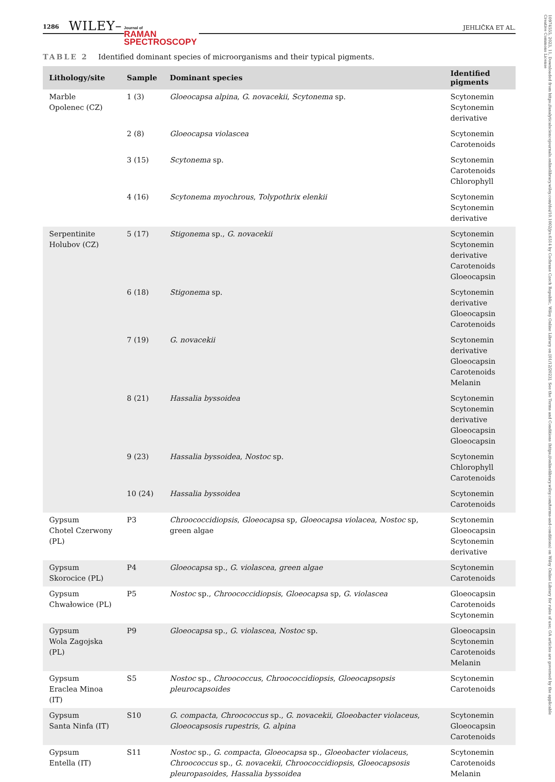10974555, 2023, 11, Downloaded from https://analyticalsciencejournals.onlinelibrary.wiley.com/doi/10.1002/jrs.6514 by Cochrane Czech Republic, Wiley Online Library on [01/12/2023]. See the Terms and Conditions (https://onlinelibrary.wiley.com/terms-and-conditions) on Wiley Online Library for rules of use; OA articles are governed by the applicable Creative Commons License
1286 WILEY– Journal of
RAMAN
SPECTROSCOPY JEHLIČKA ET AL.
TABLE 2 Identified dominant species of microorganisms and their typical pigments.
| Lithology/site | Sample | Dominant species | Identified pigments |
| --- | --- | --- | --- |
| Marble Opolenec (CZ) | 1 (3) | Gloeocapsa alpina , G. novacekii , Scytonema sp. | Scytonemin Scytonemin derivative |
| | 2 (8) | Gloeocapsa violascea | Scytonemin Carotenoids |
| | 3 (15) | Scytonema sp. | Scytonemin Carotenoids Chlorophyll |
| | 4 (16) | Scytonema myochrous , Tolypothrix elenkii | Scytonemin Scytonemin derivative |
| Serpentinite Holubov (CZ) | 5 (17) | Stigonema sp., G. novacekii | Scytonemin Scytonemin derivative Carotenoids Gloeocapsin |
| | 6 (18) | Stigonema sp. | Scytonemin derivative Gloeocapsin Carotenoids |
| | 7 (19) | G. novacekii | Scytonemin derivative Gloeocapsin Carotenoids Melanin |
| | 8 (21) | Hassalia byssoidea | Scytonemin Scytonemin derivative Gloeocapsin Gloeocapsin |
| | 9 (23) | Hassalia byssoidea , Nostoc sp. | Scytonemin Chlorophyll Carotenoids |
| | 10 (24) | Hassalia byssoidea | Scytonemin Carotenoids |
| Gypsum Chotel Czerwony (PL) | P3 | Chroococcidiopsis , Gloeocapsa sp, Gloeocapsa violacea , Nostoc sp, green algae | Scytonemin Gloeocapsin Scytonemin derivative |
| Gypsum Skorocice (PL) | P4 | Gloeocapsa sp., G. violascea , green algae | Scytonemin Carotenoids |
| Gypsum Chwałowice (PL) | P5 | Nostoc sp., Chroococcidiopsis , Gloeocapsa sp, G. violascea | Gloeocapsin Carotenoids Scytonemin |
| Gypsum Wola Zagojska (PL) | P9 | Gloeocapsa sp., G. violascea , Nostoc sp. | Gloeocapsin Scytonemin Carotenoids Melanin |
| Gypsum Eraclea Minoa (IT) | S5 | Nostoc sp., Chroococcus , Chroococcidiopsis , Gloeocapsopsis pleurocapsoides | Scytonemin Carotenoids |
| Gypsum Santa Ninfa (IT) | S10 | G. compacta , Chroococcus sp., G. novacekii , Gloeobacter violaceus , Gloeocapsosis rupestris , G. alpina | Scytonemin Gloeocapsin Carotenoids |
| Gypsum Entella (IT) | S11 | Nostoc sp., G. compacta , Gloeocapsa sp., Gloeobacter violaceus , Chroococcus sp., G. novacekii , Chroococcidiopsis , Gloeocapsosis pleuropasoides , Hassalia byssoidea | Scytonemin Carotenoids Melanin |